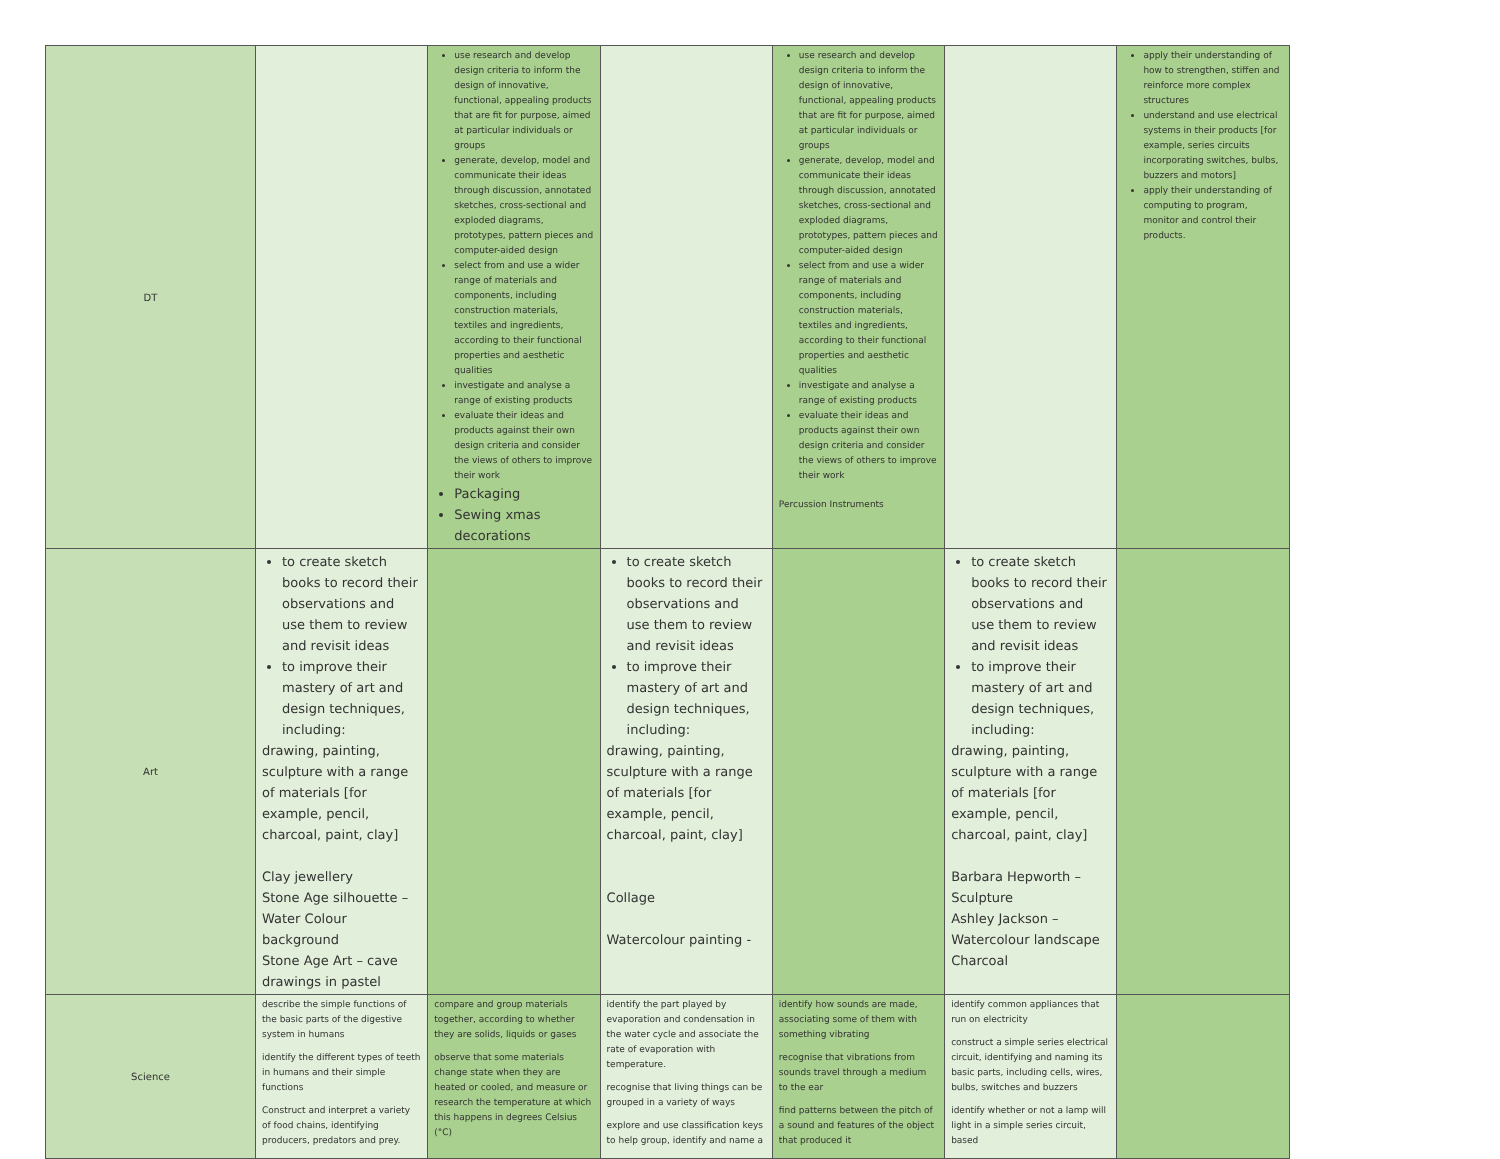| DT | | use research and develop design criteria to inform the design of innovative, functional, appealing products that are fit for purpose, aimed at particular individuals or groups generate, develop, model and communicate their ideas through discussion, annotated sketches, cross-sectional and exploded diagrams, prototypes, pattern pieces and computer-aided design select from and use a wider range of materials and components, including construction materials, textiles and ingredients, according to their functional properties and aesthetic qualities investigate and analyse a range of existing products evaluate their ideas and products against their own design criteria and consider the views of others to improve their work Packaging Sewing xmas decorations | | use research and develop design criteria to inform the design of innovative, functional, appealing products that are fit for purpose, aimed at particular individuals or groups generate, develop, model and communicate their ideas through discussion, annotated sketches, cross-sectional and exploded diagrams, prototypes, pattern pieces and computer-aided design select from and use a wider range of materials and components, including construction materials, textiles and ingredients, according to their functional properties and aesthetic qualities investigate and analyse a range of existing products evaluate their ideas and products against their own design criteria and consider the views of others to improve their work Percussion Instruments | | apply their understanding of how to strengthen, stiffen and reinforce more complex structures understand and use electrical systems in their products [for example, series circuits incorporating switches, bulbs, buzzers and motors] apply their understanding of computing to program, monitor and control their products. |
| Art | to create sketch books to record their observations and use them to review and revisit ideas to improve their mastery of art and design techniques, including: drawing, painting, sculpture with a range of materials [for example, pencil, charcoal, paint, clay] Clay jewellery Stone Age silhouette – Water Colour background Stone Age Art – cave drawings in pastel | | to create sketch books to record their observations and use them to review and revisit ideas to improve their mastery of art and design techniques, including: drawing, painting, sculpture with a range of materials [for example, pencil, charcoal, paint, clay] Collage Watercolour painting - | | to create sketch books to record their observations and use them to review and revisit ideas to improve their mastery of art and design techniques, including: drawing, painting, sculpture with a range of materials [for example, pencil, charcoal, paint, clay] Barbara Hepworth – Sculpture Ashley Jackson – Watercolour landscape Charcoal | |
| Science | describe the simple functions of the basic parts of the digestive system in humans identify the different types of teeth in humans and their simple functions Construct and interpret a variety of food chains, identifying producers, predators and prey. | compare and group materials together, according to whether they are solids, liquids or gases observe that some materials change state when they are heated or cooled, and measure or research the temperature at which this happens in degrees Celsius (°C) | identify the part played by evaporation and condensation in the water cycle and associate the rate of evaporation with temperature. recognise that living things can be grouped in a variety of ways explore and use classification keys to help group, identify and name a | identify how sounds are made, associating some of them with something vibrating recognise that vibrations from sounds travel through a medium to the ear find patterns between the pitch of a sound and features of the object that produced it | identify common appliances that run on electricity construct a simple series electrical circuit, identifying and naming its basic parts, including cells, wires, bulbs, switches and buzzers identify whether or not a lamp will light in a simple series circuit, based | |